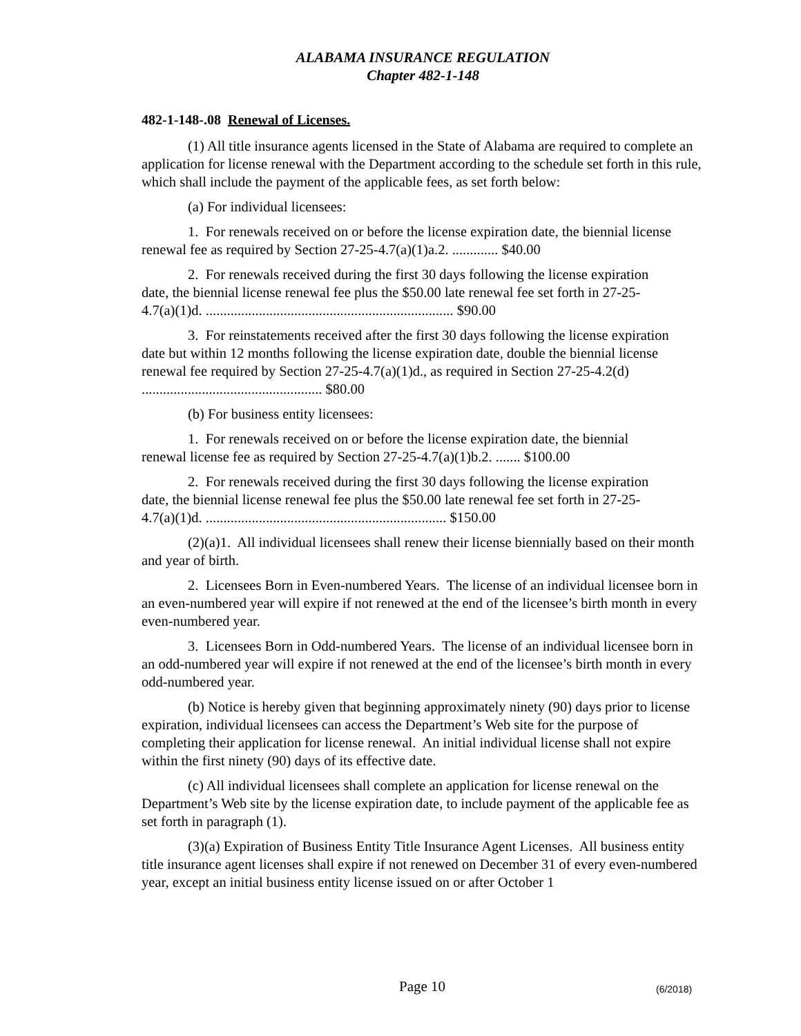ALABAMA INSURANCE REGULATION
Chapter 482-1-148
482-1-148-.08 Renewal of Licenses.
(1) All title insurance agents licensed in the State of Alabama are required to complete an application for license renewal with the Department according to the schedule set forth in this rule, which shall include the payment of the applicable fees, as set forth below:
(a) For individual licensees:
1. For renewals received on or before the license expiration date, the biennial license renewal fee as required by Section 27-25-4.7(a)(1)a.2. ............. $40.00
2. For renewals received during the first 30 days following the license expiration date, the biennial license renewal fee plus the $50.00 late renewal fee set forth in 27-25-4.7(a)(1)d. ...................................................................... $90.00
3. For reinstatements received after the first 30 days following the license expiration date but within 12 months following the license expiration date, double the biennial license renewal fee required by Section 27-25-4.7(a)(1)d., as required in Section 27-25-4.2(d) ................................................... $80.00
(b) For business entity licensees:
1. For renewals received on or before the license expiration date, the biennial renewal license fee as required by Section 27-25-4.7(a)(1)b.2. ....... $100.00
2. For renewals received during the first 30 days following the license expiration date, the biennial license renewal fee plus the $50.00 late renewal fee set forth in 27-25-4.7(a)(1)d. .................................................................... $150.00
(2)(a)1. All individual licensees shall renew their license biennially based on their month and year of birth.
2. Licensees Born in Even-numbered Years. The license of an individual licensee born in an even-numbered year will expire if not renewed at the end of the licensee’s birth month in every even-numbered year.
3. Licensees Born in Odd-numbered Years. The license of an individual licensee born in an odd-numbered year will expire if not renewed at the end of the licensee’s birth month in every odd-numbered year.
(b) Notice is hereby given that beginning approximately ninety (90) days prior to license expiration, individual licensees can access the Department’s Web site for the purpose of completing their application for license renewal. An initial individual license shall not expire within the first ninety (90) days of its effective date.
(c) All individual licensees shall complete an application for license renewal on the Department’s Web site by the license expiration date, to include payment of the applicable fee as set forth in paragraph (1).
(3)(a) Expiration of Business Entity Title Insurance Agent Licenses. All business entity title insurance agent licenses shall expire if not renewed on December 31 of every even-numbered year, except an initial business entity license issued on or after October 1
Page 10 (6/2018)